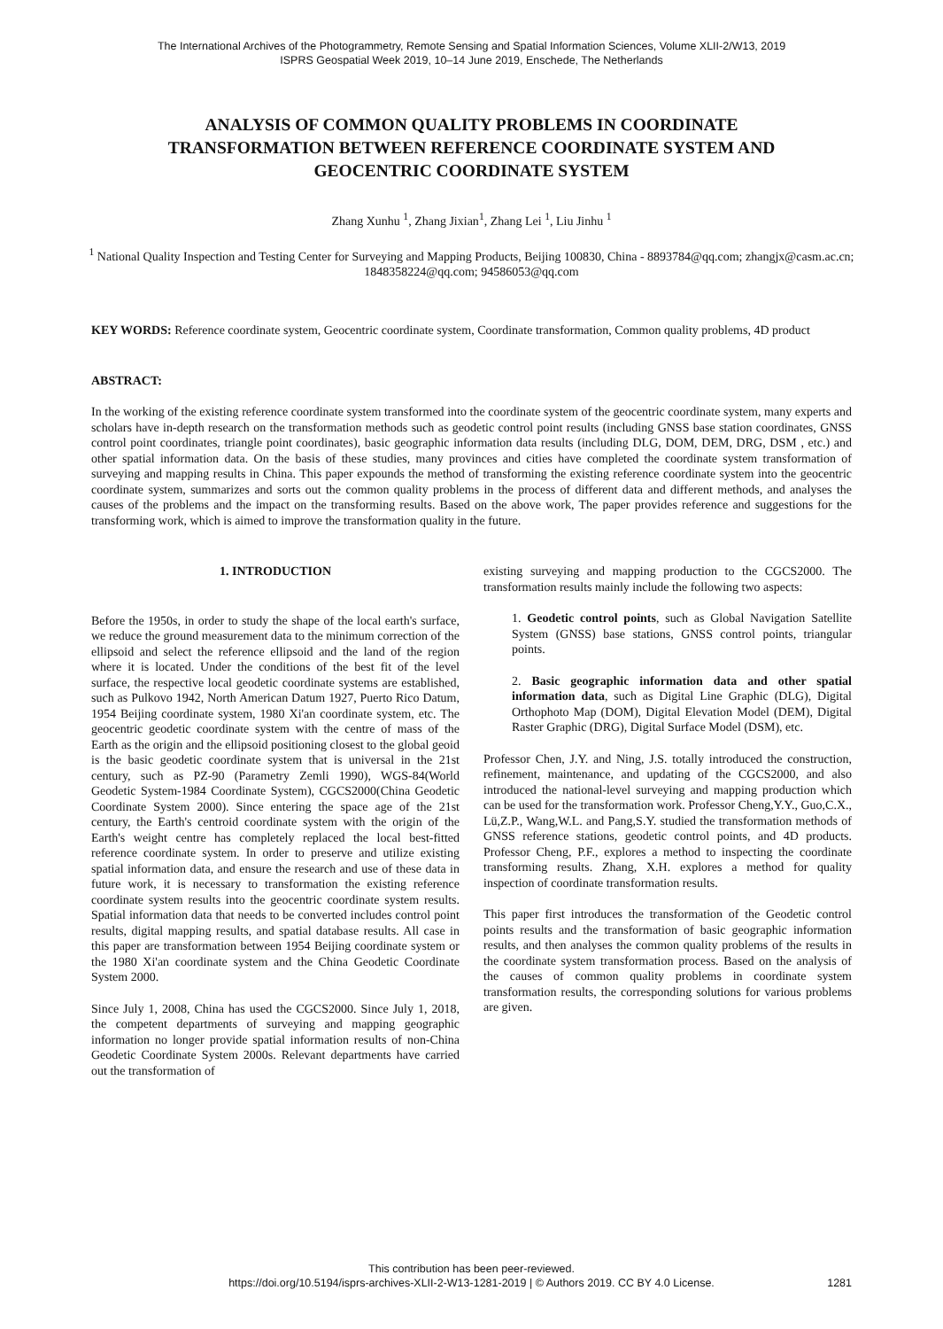The International Archives of the Photogrammetry, Remote Sensing and Spatial Information Sciences, Volume XLII-2/W13, 2019
ISPRS Geospatial Week 2019, 10–14 June 2019, Enschede, The Netherlands
ANALYSIS OF COMMON QUALITY PROBLEMS IN COORDINATE
TRANSFORMATION BETWEEN REFERENCE COORDINATE SYSTEM AND
GEOCENTRIC COORDINATE SYSTEM
Zhang Xunhu <sup>1</sup>, Zhang Jixian<sup>1</sup>, Zhang Lei <sup>1</sup>, Liu Jinhu <sup>1</sup>
<sup>1</sup> National Quality Inspection and Testing Center for Surveying and Mapping Products, Beijing 100830, China - 8893784@qq.com; zhangjx@casm.ac.cn; 1848358224@qq.com; 94586053@qq.com
KEY WORDS: Reference coordinate system, Geocentric coordinate system, Coordinate transformation, Common quality problems, 4D product
ABSTRACT:
In the working of the existing reference coordinate system transformed into the coordinate system of the geocentric coordinate system, many experts and scholars have in-depth research on the transformation methods such as geodetic control point results (including GNSS base station coordinates, GNSS control point coordinates, triangle point coordinates), basic geographic information data results (including DLG, DOM, DEM, DRG, DSM , etc.) and other spatial information data. On the basis of these studies, many provinces and cities have completed the coordinate system transformation of surveying and mapping results in China. This paper expounds the method of transforming the existing reference coordinate system into the geocentric coordinate system, summarizes and sorts out the common quality problems in the process of different data and different methods, and analyses the causes of the problems and the impact on the transforming results. Based on the above work, The paper provides reference and suggestions for the transforming work, which is aimed to improve the transformation quality in the future.
1. INTRODUCTION
Before the 1950s, in order to study the shape of the local earth's surface, we reduce the ground measurement data to the minimum correction of the ellipsoid and select the reference ellipsoid and the land of the region where it is located. Under the conditions of the best fit of the level surface, the respective local geodetic coordinate systems are established, such as Pulkovo 1942, North American Datum 1927, Puerto Rico Datum, 1954 Beijing coordinate system, 1980 Xi'an coordinate system, etc. The geocentric geodetic coordinate system with the centre of mass of the Earth as the origin and the ellipsoid positioning closest to the global geoid is the basic geodetic coordinate system that is universal in the 21st century, such as PZ-90 (Parametry Zemli 1990), WGS-84(World Geodetic System-1984 Coordinate System), CGCS2000(China Geodetic Coordinate System 2000). Since entering the space age of the 21st century, the Earth's centroid coordinate system with the origin of the Earth's weight centre has completely replaced the local best-fitted reference coordinate system. In order to preserve and utilize existing spatial information data, and ensure the research and use of these data in future work, it is necessary to transformation the existing reference coordinate system results into the geocentric coordinate system results. Spatial information data that needs to be converted includes control point results, digital mapping results, and spatial database results. All case in this paper are transformation between 1954 Beijing coordinate system or the 1980 Xi'an coordinate system and the China Geodetic Coordinate System 2000.
Since July 1, 2008, China has used the CGCS2000. Since July 1, 2018, the competent departments of surveying and mapping geographic information no longer provide spatial information results of non-China Geodetic Coordinate System 2000s. Relevant departments have carried out the transformation of
existing surveying and mapping production to the CGCS2000. The transformation results mainly include the following two aspects:
1. Geodetic control points, such as Global Navigation Satellite System (GNSS) base stations, GNSS control points, triangular points.
2. Basic geographic information data and other spatial information data, such as Digital Line Graphic (DLG), Digital Orthophoto Map (DOM), Digital Elevation Model (DEM), Digital Raster Graphic (DRG), Digital Surface Model (DSM), etc.
Professor Chen, J.Y. and Ning, J.S. totally introduced the construction, refinement, maintenance, and updating of the CGCS2000, and also introduced the national-level surveying and mapping production which can be used for the transformation work. Professor Cheng,Y.Y., Guo,C.X., Lü,Z.P., Wang,W.L. and Pang,S.Y. studied the transformation methods of GNSS reference stations, geodetic control points, and 4D products. Professor Cheng, P.F., explores a method to inspecting the coordinate transforming results. Zhang, X.H. explores a method for quality inspection of coordinate transformation results.
This paper first introduces the transformation of the Geodetic control points results and the transformation of basic geographic information results, and then analyses the common quality problems of the results in the coordinate system transformation process. Based on the analysis of the causes of common quality problems in coordinate system transformation results, the corresponding solutions for various problems are given.
This contribution has been peer-reviewed.
https://doi.org/10.5194/isprs-archives-XLII-2-W13-1281-2019 | © Authors 2019. CC BY 4.0 License.
1281